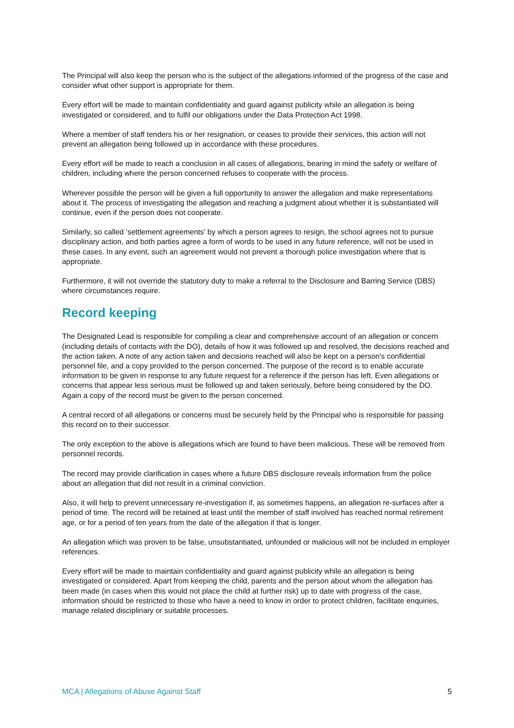The Principal will also keep the person who is the subject of the allegations informed of the progress of the case and consider what other support is appropriate for them.
Every effort will be made to maintain confidentiality and guard against publicity while an allegation is being investigated or considered, and to fulfil our obligations under the Data Protection Act 1998.
Where a member of staff tenders his or her resignation, or ceases to provide their services, this action will not prevent an allegation being followed up in accordance with these procedures.
Every effort will be made to reach a conclusion in all cases of allegations, bearing in mind the safety or welfare of children, including where the person concerned refuses to cooperate with the process.
Wherever possible the person will be given a full opportunity to answer the allegation and make representations about it. The process of investigating the allegation and reaching a judgment about whether it is substantiated will continue, even if the person does not cooperate.
Similarly, so called ‘settlement agreements’ by which a person agrees to resign, the school agrees not to pursue disciplinary action, and both parties agree a form of words to be used in any future reference, will not be used in these cases. In any event, such an agreement would not prevent a thorough police investigation where that is appropriate.
Furthermore, it will not override the statutory duty to make a referral to the Disclosure and Barring Service (DBS) where circumstances require.
Record keeping
The Designated Lead is responsible for compiling a clear and comprehensive account of an allegation or concern (including details of contacts with the DO), details of how it was followed up and resolved, the decisions reached and the action taken. A note of any action taken and decisions reached will also be kept on a person's confidential personnel file, and a copy provided to the person concerned. The purpose of the record is to enable accurate information to be given in response to any future request for a reference if the person has left. Even allegations or concerns that appear less serious must be followed up and taken seriously, before being considered by the DO. Again a copy of the record must be given to the person concerned.
A central record of all allegations or concerns must be securely held by the Principal who is responsible for passing this record on to their successor.
The only exception to the above is allegations which are found to have been malicious. These will be removed from personnel records.
The record may provide clarification in cases where a future DBS disclosure reveals information from the police about an allegation that did not result in a criminal conviction.
Also, it will help to prevent unnecessary re-investigation if, as sometimes happens, an allegation re-surfaces after a period of time. The record will be retained at least until the member of staff involved has reached normal retirement age, or for a period of ten years from the date of the allegation if that is longer.
An allegation which was proven to be false, unsubstantiated, unfounded or malicious will not be included in employer references.
Every effort will be made to maintain confidentiality and guard against publicity while an allegation is being investigated or considered. Apart from keeping the child, parents and the person about whom the allegation has been made (in cases when this would not place the child at further risk) up to date with progress of the case, information should be restricted to those who have a need to know in order to protect children, facilitate enquiries, manage related disciplinary or suitable processes.
MCA | Allegations of Abuse Against Staff 5